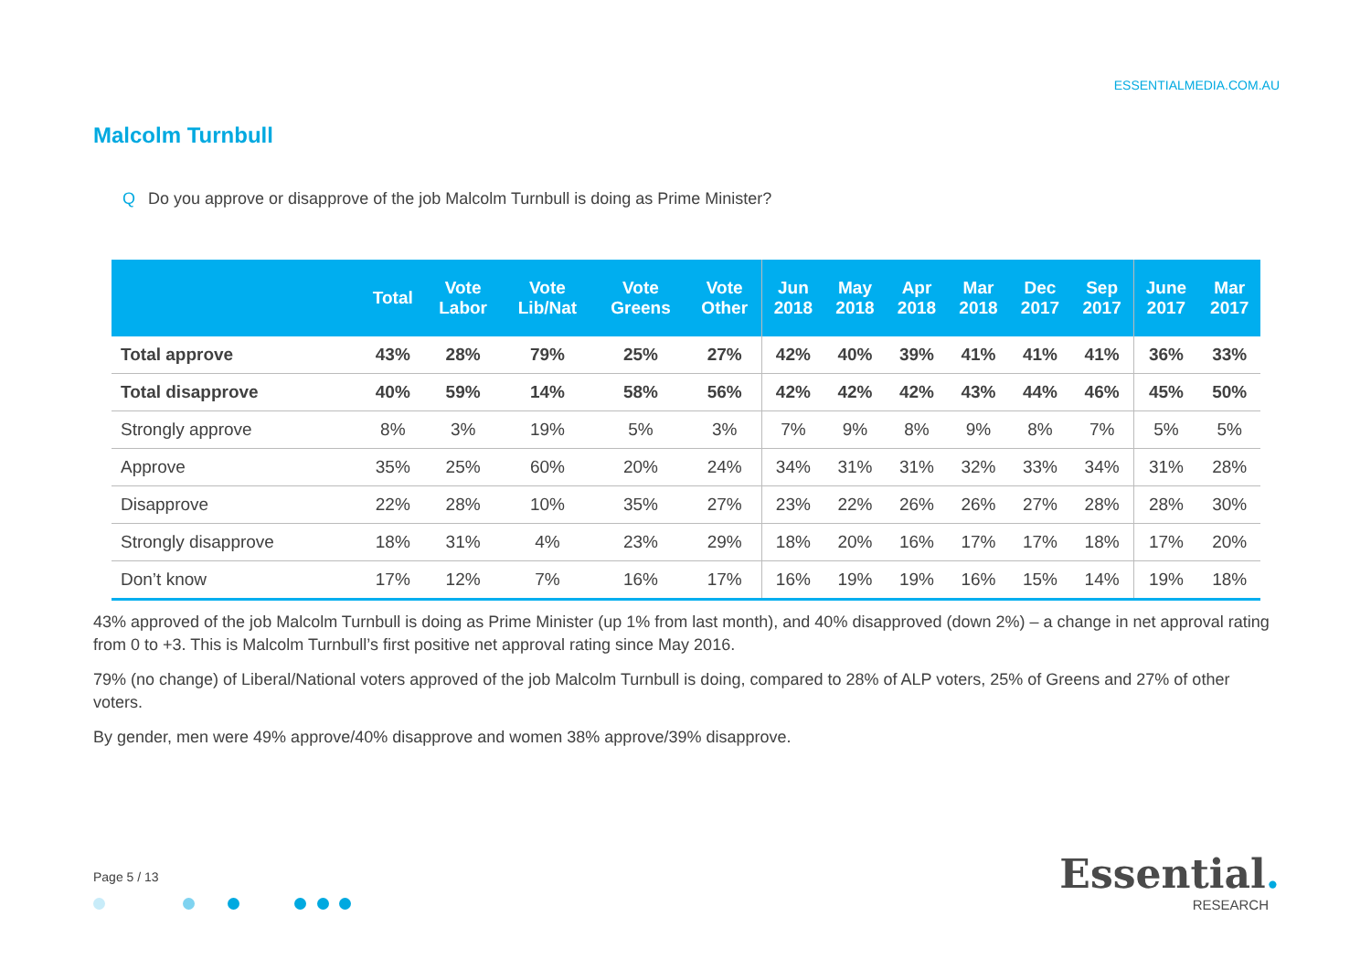ESSENTIALMEDIA.COM.AU
Malcolm Turnbull
Q Do you approve or disapprove of the job Malcolm Turnbull is doing as Prime Minister?
| | Total | Vote Labor | Vote Lib/Nat | Vote Greens | Vote Other | Jun 2018 | May 2018 | Apr 2018 | Mar 2018 | Dec 2017 | Sep 2017 | June 2017 | Mar 2017 |
| --- | --- | --- | --- | --- | --- | --- | --- | --- | --- | --- | --- | --- | --- |
| Total approve | 43% | 28% | 79% | 25% | 27% | 42% | 40% | 39% | 41% | 41% | 41% | 36% | 33% |
| Total disapprove | 40% | 59% | 14% | 58% | 56% | 42% | 42% | 42% | 43% | 44% | 46% | 45% | 50% |
| Strongly approve | 8% | 3% | 19% | 5% | 3% | 7% | 9% | 8% | 9% | 8% | 7% | 5% | 5% |
| Approve | 35% | 25% | 60% | 20% | 24% | 34% | 31% | 31% | 32% | 33% | 34% | 31% | 28% |
| Disapprove | 22% | 28% | 10% | 35% | 27% | 23% | 22% | 26% | 26% | 27% | 28% | 28% | 30% |
| Strongly disapprove | 18% | 31% | 4% | 23% | 29% | 18% | 20% | 16% | 17% | 17% | 18% | 17% | 20% |
| Don’t know | 17% | 12% | 7% | 16% | 17% | 16% | 19% | 19% | 16% | 15% | 14% | 19% | 18% |
43% approved of the job Malcolm Turnbull is doing as Prime Minister (up 1% from last month), and 40% disapproved (down 2%) – a change in net approval rating from 0 to +3. This is Malcolm Turnbull’s first positive net approval rating since May 2016.
79% (no change) of Liberal/National voters approved of the job Malcolm Turnbull is doing, compared to 28% of ALP voters, 25% of Greens and 27% of other voters.
By gender, men were 49% approve/40% disapprove and women 38% approve/39% disapprove.
Page 5 / 13
Essential.
RESEARCH